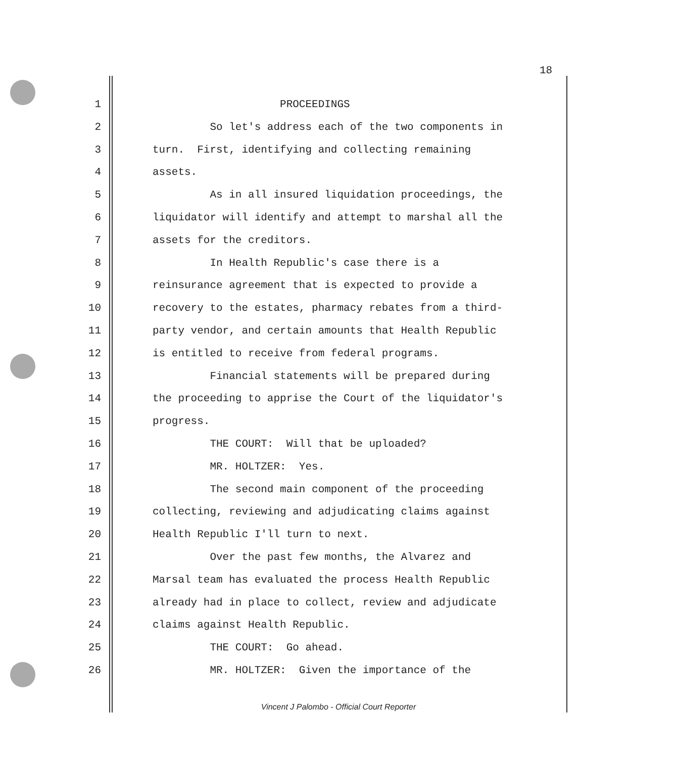18
1 PROCEEDINGS
2 So let's address each of the two components in
3 turn. First, identifying and collecting remaining
4 assets.
5 As in all insured liquidation proceedings, the
6 liquidator will identify and attempt to marshal all the
7 assets for the creditors.
8 In Health Republic's case there is a
9 reinsurance agreement that is expected to provide a
10 recovery to the estates, pharmacy rebates from a third-
11 party vendor, and certain amounts that Health Republic
12 is entitled to receive from federal programs.
13 Financial statements will be prepared during
14 the proceeding to apprise the Court of the liquidator's
15 progress.
16 THE COURT: Will that be uploaded?
17 MR. HOLTZER: Yes.
18 The second main component of the proceeding
19 collecting, reviewing and adjudicating claims against
20 Health Republic I'll turn to next.
21 Over the past few months, the Alvarez and
22 Marsal team has evaluated the process Health Republic
23 already had in place to collect, review and adjudicate
24 claims against Health Republic.
25 THE COURT: Go ahead.
26 MR. HOLTZER: Given the importance of the
Vincent J Palombo - Official Court Reporter